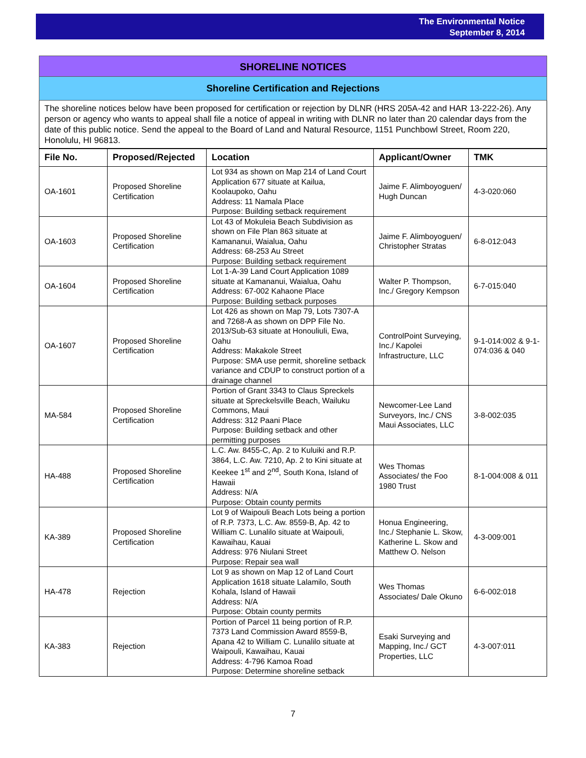The Environmental Notice
September 8, 2014
SHORELINE NOTICES
Shoreline Certification and Rejections
The shoreline notices below have been proposed for certification or rejection by DLNR (HRS 205A-42 and HAR 13-222-26). Any person or agency who wants to appeal shall file a notice of appeal in writing with DLNR no later than 20 calendar days from the date of this public notice. Send the appeal to the Board of Land and Natural Resource, 1151 Punchbowl Street, Room 220, Honolulu, HI 96813.
| File No. | Proposed/Rejected | Location | Applicant/Owner | TMK |
| --- | --- | --- | --- | --- |
| OA-1601 | Proposed Shoreline Certification | Lot 934 as shown on Map 214 of Land Court Application 677 situate at Kailua, Koolaupoko, Oahu Address: 11 Namala Place Purpose: Building setback requirement | Jaime F. Alimboyoguen/ Hugh Duncan | 4-3-020:060 |
| OA-1603 | Proposed Shoreline Certification | Lot 43 of Mokuleia Beach Subdivision as shown on File Plan 863 situate at Kamananui, Waialua, Oahu Address: 68-253 Au Street Purpose: Building setback requirement | Jaime F. Alimboyoguen/ Christopher Stratas | 6-8-012:043 |
| OA-1604 | Proposed Shoreline Certification | Lot 1-A-39 Land Court Application 1089 situate at Kamananui, Waialua, Oahu Address: 67-002 Kahaone Place Purpose: Building setback purposes | Walter P. Thompson, Inc./ Gregory Kempson | 6-7-015:040 |
| OA-1607 | Proposed Shoreline Certification | Lot 426 as shown on Map 79, Lots 7307-A and 7268-A as shown on DPP File No. 2013/Sub-63 situate at Honouliuli, Ewa, Oahu Address: Makakole Street Purpose: SMA use permit, shoreline setback variance and CDUP to construct portion of a drainage channel | ControlPoint Surveying, Inc./ Kapolei Infrastructure, LLC | 9-1-014:002 & 9-1-074:036 & 040 |
| MA-584 | Proposed Shoreline Certification | Portion of Grant 3343 to Claus Spreckels situate at Spreckelsville Beach, Wailuku Commons, Maui Address: 312 Paani Place Purpose: Building setback and other permitting purposes | Newcomer-Lee Land Surveyors, Inc./ CNS Maui Associates, LLC | 3-8-002:035 |
| HA-488 | Proposed Shoreline Certification | L.C. Aw. 8455-C, Ap. 2 to Kuluiki and R.P. 3864, L.C. Aw. 7210, Ap. 2 to Kini situate at Keekee 1<sup>st</sup> and 2<sup>nd</sup>, South Kona, Island of Hawaii Address: N/A Purpose: Obtain county permits | Wes Thomas Associates/ the Foo 1980 Trust | 8-1-004:008 & 011 |
| KA-389 | Proposed Shoreline Certification | Lot 9 of Waipouli Beach Lots being a portion of R.P. 7373, L.C. Aw. 8559-B, Ap. 42 to William C. Lunalilo situate at Waipouli, Kawaihau, Kauai Address: 976 Niulani Street Purpose: Repair sea wall | Honua Engineering, Inc./ Stephanie L. Skow, Katherine L. Skow and Matthew O. Nelson | 4-3-009:001 |
| HA-478 | Rejection | Lot 9 as shown on Map 12 of Land Court Application 1618 situate Lalamilo, South Kohala, Island of Hawaii Address: N/A Purpose: Obtain county permits | Wes Thomas Associates/ Dale Okuno | 6-6-002:018 |
| KA-383 | Rejection | Portion of Parcel 11 being portion of R.P. 7373 Land Commission Award 8559-B, Apana 42 to William C. Lunalilo situate at Waipouli, Kawaihau, Kauai Address: 4-796 Kamoa Road Purpose: Determine shoreline setback | Esaki Surveying and Mapping, Inc./ GCT Properties, LLC | 4-3-007:011 |
7